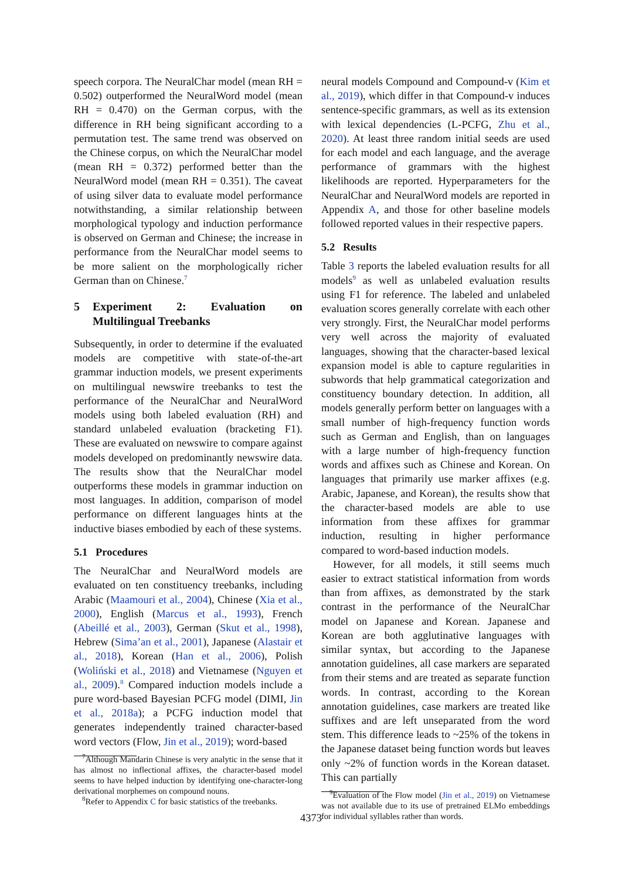speech corpora. The NeuralChar model (mean RH = 0.502) outperformed the NeuralWord model (mean RH = 0.470) on the German corpus, with the difference in RH being significant according to a permutation test. The same trend was observed on the Chinese corpus, on which the NeuralChar model (mean RH = 0.372) performed better than the NeuralWord model (mean RH = 0.351). The caveat of using silver data to evaluate model performance notwithstanding, a similar relationship between morphological typology and induction performance is observed on German and Chinese; the increase in performance from the NeuralChar model seems to be more salient on the morphologically richer German than on Chinese.<sup>7</sup>
5 Experiment 2: Evaluation on Multilingual Treebanks
Subsequently, in order to determine if the evaluated models are competitive with state-of-the-art grammar induction models, we present experiments on multilingual newswire treebanks to test the performance of the NeuralChar and NeuralWord models using both labeled evaluation (RH) and standard unlabeled evaluation (bracketing F1). These are evaluated on newswire to compare against models developed on predominantly newswire data. The results show that the NeuralChar model outperforms these models in grammar induction on most languages. In addition, comparison of model performance on different languages hints at the inductive biases embodied by each of these systems.
5.1 Procedures
The NeuralChar and NeuralWord models are evaluated on ten constituency treebanks, including Arabic (Maamouri et al., 2004), Chinese (Xia et al., 2000), English (Marcus et al., 1993), French (Abeillé et al., 2003), German (Skut et al., 1998), Hebrew (Sima’an et al., 2001), Japanese (Alastair et al., 2018), Korean (Han et al., 2006), Polish (Woliński et al., 2018) and Vietnamese (Nguyen et al., 2009).<sup>8</sup> Compared induction models include a pure word-based Bayesian PCFG model (DIMI, Jin et al., 2018a); a PCFG induction model that generates independently trained character-based word vectors (Flow, Jin et al., 2019); word-based
<sup>7</sup> Although Mandarin Chinese is very analytic in the sense that it has almost no inflectional affixes, the character-based model seems to have helped induction by identifying one-character-long derivational morphemes on compound nouns.
<sup>8</sup> Refer to Appendix C for basic statistics of the treebanks.
neural models Compound and Compound-v (Kim et al., 2019), which differ in that Compound-v induces sentence-specific grammars, as well as its extension with lexical dependencies (L-PCFG, Zhu et al., 2020). At least three random initial seeds are used for each model and each language, and the average performance of grammars with the highest likelihoods are reported. Hyperparameters for the NeuralChar and NeuralWord models are reported in Appendix A, and those for other baseline models followed reported values in their respective papers.
5.2 Results
Table 3 reports the labeled evaluation results for all models<sup>9</sup> as well as unlabeled evaluation results using F1 for reference. The labeled and unlabeled evaluation scores generally correlate with each other very strongly. First, the NeuralChar model performs very well across the majority of evaluated languages, showing that the character-based lexical expansion model is able to capture regularities in subwords that help grammatical categorization and constituency boundary detection. In addition, all models generally perform better on languages with a small number of high-frequency function words such as German and English, than on languages with a large number of high-frequency function words and affixes such as Chinese and Korean. On languages that primarily use marker affixes (e.g. Arabic, Japanese, and Korean), the results show that the character-based models are able to use information from these affixes for grammar induction, resulting in higher performance compared to word-based induction models.
However, for all models, it still seems much easier to extract statistical information from words than from affixes, as demonstrated by the stark contrast in the performance of the NeuralChar model on Japanese and Korean. Japanese and Korean are both agglutinative languages with similar syntax, but according to the Japanese annotation guidelines, all case markers are separated from their stems and are treated as separate function words. In contrast, according to the Korean annotation guidelines, case markers are treated like suffixes and are left unseparated from the word stem. This difference leads to ~25% of the tokens in the Japanese dataset being function words but leaves only ~2% of function words in the Korean dataset. This can partially
<sup>9</sup> Evaluation of the Flow model (Jin et al., 2019) on Vietnamese was not available due to its use of pretrained ELMo embeddings for individual syllables rather than words.
4373